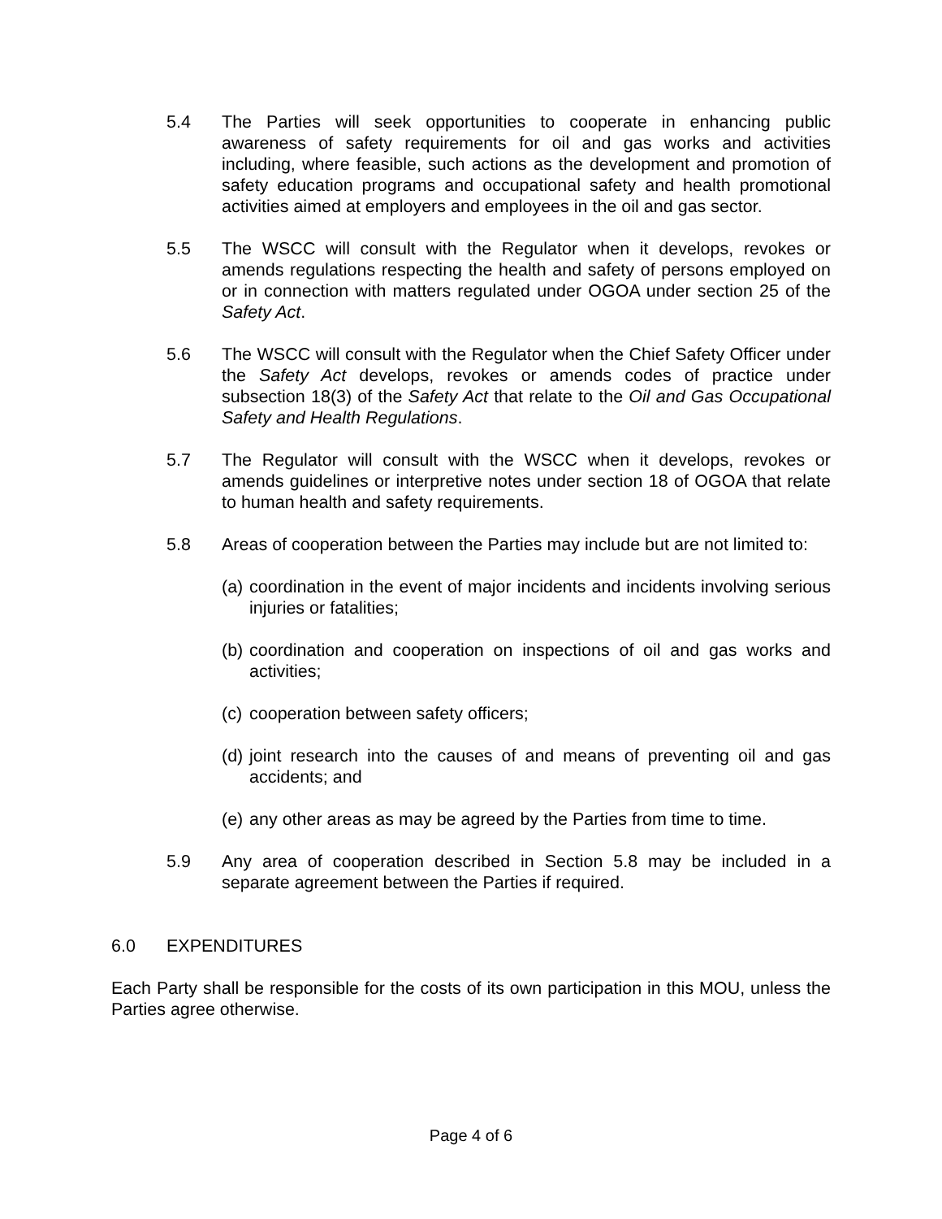5.4 The Parties will seek opportunities to cooperate in enhancing public awareness of safety requirements for oil and gas works and activities including, where feasible, such actions as the development and promotion of safety education programs and occupational safety and health promotional activities aimed at employers and employees in the oil and gas sector.
5.5 The WSCC will consult with the Regulator when it develops, revokes or amends regulations respecting the health and safety of persons employed on or in connection with matters regulated under OGOA under section 25 of the Safety Act.
5.6 The WSCC will consult with the Regulator when the Chief Safety Officer under the Safety Act develops, revokes or amends codes of practice under subsection 18(3) of the Safety Act that relate to the Oil and Gas Occupational Safety and Health Regulations.
5.7 The Regulator will consult with the WSCC when it develops, revokes or amends guidelines or interpretive notes under section 18 of OGOA that relate to human health and safety requirements.
5.8 Areas of cooperation between the Parties may include but are not limited to:
(a)
coordination in the event of major incidents and incidents involving serious injuries or fatalities;
(b)
coordination and cooperation on inspections of oil and gas works and activities;
(c)
cooperation between safety officers;
(d)
joint research into the causes of and means of preventing oil and gas accidents; and
(e)
any other areas as may be agreed by the Parties from time to time.
5.9 Any area of cooperation described in Section 5.8 may be included in a separate agreement between the Parties if required.
6.0 EXPENDITURES
Each Party shall be responsible for the costs of its own participation in this MOU, unless the Parties agree otherwise.
Page 4 of 6